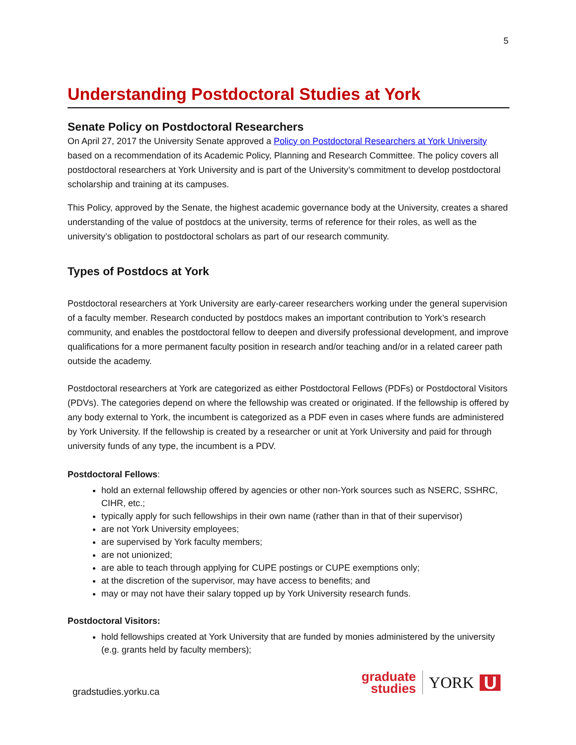5
Understanding Postdoctoral Studies at York
Senate Policy on Postdoctoral Researchers
On April 27, 2017 the University Senate approved a Policy on Postdoctoral Researchers at York University based on a recommendation of its Academic Policy, Planning and Research Committee. The policy covers all postdoctoral researchers at York University and is part of the University’s commitment to develop postdoctoral scholarship and training at its campuses.
This Policy, approved by the Senate, the highest academic governance body at the University, creates a shared understanding of the value of postdocs at the university, terms of reference for their roles, as well as the university’s obligation to postdoctoral scholars as part of our research community.
Types of Postdocs at York
Postdoctoral researchers at York University are early-career researchers working under the general supervision of a faculty member. Research conducted by postdocs makes an important contribution to York’s research community, and enables the postdoctoral fellow to deepen and diversify professional development, and improve qualifications for a more permanent faculty position in research and/or teaching and/or in a related career path outside the academy.
Postdoctoral researchers at York are categorized as either Postdoctoral Fellows (PDFs) or Postdoctoral Visitors (PDVs). The categories depend on where the fellowship was created or originated. If the fellowship is offered by any body external to York, the incumbent is categorized as a PDF even in cases where funds are administered by York University. If the fellowship is created by a researcher or unit at York University and paid for through university funds of any type, the incumbent is a PDV.
Postdoctoral Fellows:
hold an external fellowship offered by agencies or other non-York sources such as NSERC, SSHRC, CIHR, etc.;
typically apply for such fellowships in their own name (rather than in that of their supervisor)
are not York University employees;
are supervised by York faculty members;
are not unionized;
are able to teach through applying for CUPE postings or CUPE exemptions only;
at the discretion of the supervisor, may have access to benefits; and
may or may not have their salary topped up by York University research funds.
Postdoctoral Visitors:
hold fellowships created at York University that are funded by monies administered by the university (e.g. grants held by faculty members);
gradstudies.yorku.ca
graduate
studies
YORK U